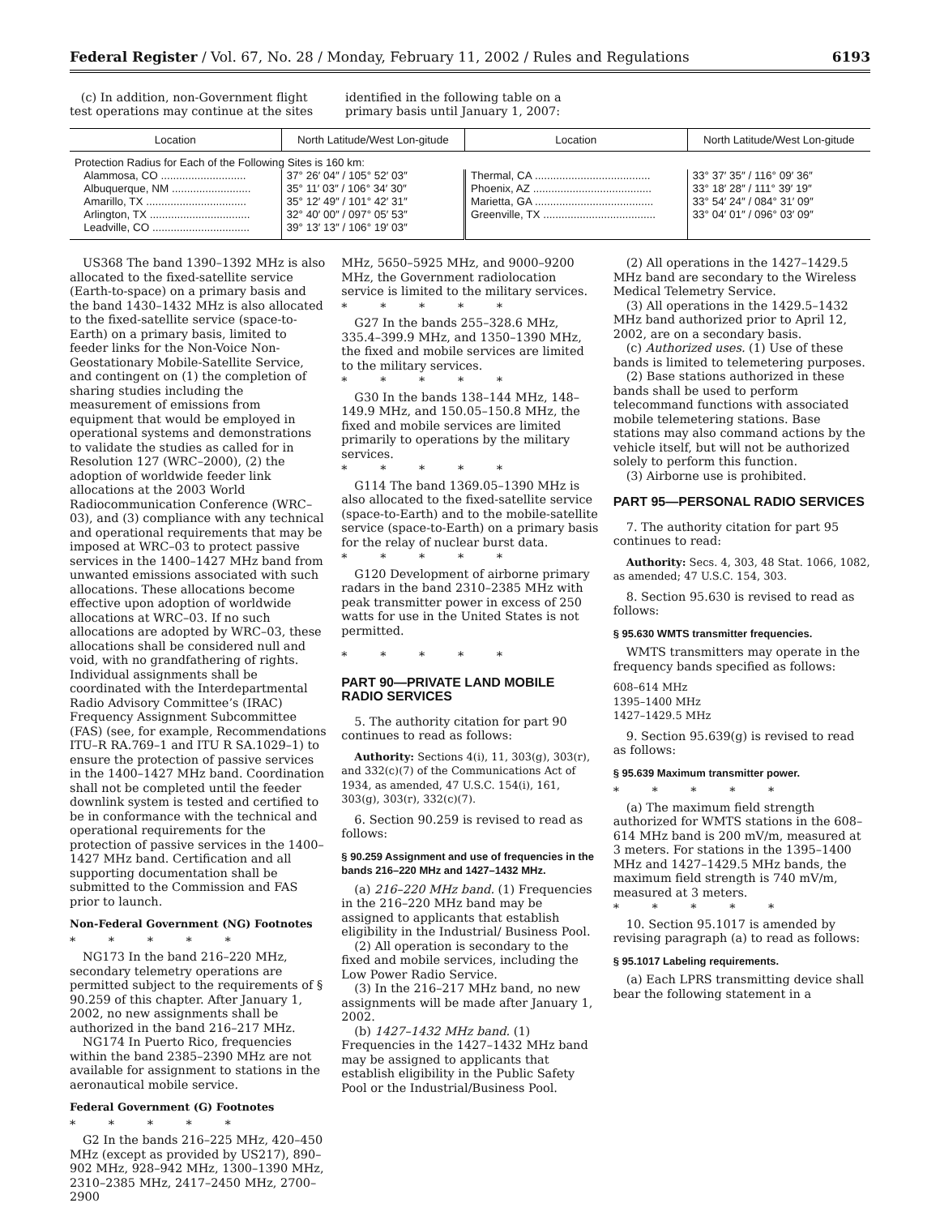Federal Register / Vol. 67, No. 28 / Monday, February 11, 2002 / Rules and Regulations 6193
(c) In addition, non-Government flight test operations may continue at the sites
identified in the following table on a primary basis until January 1, 2007:
| Location | North Latitude/West Lon-gitude | Location | North Latitude/West Lon-gitude |
| --- | --- | --- | --- |
| Protection Radius for Each of the Following Sites is 160 km: | | | |
| Alammosa, CO ............................ | 37° 26′ 04″ / 105° 52′ 03″ | Thermal, CA ...................................... | 33° 37′ 35″ / 116° 09′ 36″ |
| Albuquerque, NM .......................... | 35° 11′ 03″ / 106° 34′ 30″ | Phoenix, AZ ....................................... | 33° 18′ 28″ / 111° 39′ 19″ |
| Amarillo, TX ................................. | 35° 12′ 49″ / 101° 42′ 31″ | Marietta, GA ....................................... | 33° 54′ 24″ / 084° 31′ 09″ |
| Arlington, TX ................................. | 32° 40′ 00″ / 097° 05′ 53″ | Greenville, TX ..................................... | 33° 04′ 01″ / 096° 03′ 09″ |
| Leadville, CO ................................ | 39° 13′ 13″ / 106° 19′ 03″ | | |
US368 The band 1390–1392 MHz is also allocated to the fixed-satellite service (Earth-to-space) on a primary basis and the band 1430–1432 MHz is also allocated to the fixed-satellite service (space-to-Earth) on a primary basis, limited to feeder links for the Non-Voice Non-Geostationary Mobile-Satellite Service, and contingent on (1) the completion of sharing studies including the measurement of emissions from equipment that would be employed in operational systems and demonstrations to validate the studies as called for in Resolution 127 (WRC–2000), (2) the adoption of worldwide feeder link allocations at the 2003 World Radiocommunication Conference (WRC–03), and (3) compliance with any technical and operational requirements that may be imposed at WRC–03 to protect passive services in the 1400–1427 MHz band from unwanted emissions associated with such allocations. These allocations become effective upon adoption of worldwide allocations at WRC–03. If no such allocations are adopted by WRC–03, these allocations shall be considered null and void, with no grandfathering of rights. Individual assignments shall be coordinated with the Interdepartmental Radio Advisory Committee’s (IRAC) Frequency Assignment Subcommittee (FAS) (see, for example, Recommendations ITU–R RA.769–1 and ITU R SA.1029–1) to ensure the protection of passive services in the 1400–1427 MHz band. Coordination shall not be completed until the feeder downlink system is tested and certified to be in conformance with the technical and operational requirements for the protection of passive services in the 1400–1427 MHz band. Certification and all supporting documentation shall be submitted to the Commission and FAS prior to launch.
Non-Federal Government (NG) Footnotes
* * * * *
NG173 In the band 216–220 MHz, secondary telemetry operations are permitted subject to the requirements of § 90.259 of this chapter. After January 1, 2002, no new assignments shall be authorized in the band 216–217 MHz.
NG174 In Puerto Rico, frequencies within the band 2385–2390 MHz are not available for assignment to stations in the aeronautical mobile service.
Federal Government (G) Footnotes
* * * * *
G2 In the bands 216–225 MHz, 420–450 MHz (except as provided by US217), 890–902 MHz, 928–942 MHz, 1300–1390 MHz, 2310–2385 MHz, 2417–2450 MHz, 2700–2900
MHz, 5650–5925 MHz, and 9000–9200 MHz, the Government radiolocation service is limited to the military services.
* * * * *
G27 In the bands 255–328.6 MHz, 335.4–399.9 MHz, and 1350–1390 MHz, the fixed and mobile services are limited to the military services.
* * * * *
G30 In the bands 138–144 MHz, 148–149.9 MHz, and 150.05–150.8 MHz, the fixed and mobile services are limited primarily to operations by the military services.
* * * * *
G114 The band 1369.05–1390 MHz is also allocated to the fixed-satellite service (space-to-Earth) and to the mobile-satellite service (space-to-Earth) on a primary basis for the relay of nuclear burst data.
* * * * *
G120 Development of airborne primary radars in the band 2310–2385 MHz with peak transmitter power in excess of 250 watts for use in the United States is not permitted.
* * * * *
PART 90—PRIVATE LAND MOBILE RADIO SERVICES
5. The authority citation for part 90 continues to read as follows:
Authority: Sections 4(i), 11, 303(g), 303(r), and 332(c)(7) of the Communications Act of 1934, as amended, 47 U.S.C. 154(i), 161, 303(g), 303(r), 332(c)(7).
6. Section 90.259 is revised to read as follows:
§ 90.259 Assignment and use of frequencies in the bands 216–220 MHz and 1427–1432 MHz.
(a) 216–220 MHz band. (1) Frequencies in the 216–220 MHz band may be assigned to applicants that establish eligibility in the Industrial/ Business Pool.
(2) All operation is secondary to the fixed and mobile services, including the Low Power Radio Service.
(3) In the 216–217 MHz band, no new assignments will be made after January 1, 2002.
(b) 1427–1432 MHz band. (1) Frequencies in the 1427–1432 MHz band may be assigned to applicants that establish eligibility in the Public Safety Pool or the Industrial/Business Pool.
(2) All operations in the 1427–1429.5 MHz band are secondary to the Wireless Medical Telemetry Service.
(3) All operations in the 1429.5–1432 MHz band authorized prior to April 12, 2002, are on a secondary basis.
(c) Authorized uses. (1) Use of these bands is limited to telemetering purposes.
(2) Base stations authorized in these bands shall be used to perform telecommand functions with associated mobile telemetering stations. Base stations may also command actions by the vehicle itself, but will not be authorized solely to perform this function.
(3) Airborne use is prohibited.
PART 95—PERSONAL RADIO SERVICES
7. The authority citation for part 95 continues to read:
Authority: Secs. 4, 303, 48 Stat. 1066, 1082, as amended; 47 U.S.C. 154, 303.
8. Section 95.630 is revised to read as follows:
§ 95.630 WMTS transmitter frequencies.
WMTS transmitters may operate in the frequency bands specified as follows:
608–614 MHz
1395–1400 MHz
1427–1429.5 MHz
9. Section 95.639(g) is revised to read as follows:
§ 95.639 Maximum transmitter power.
* * * * *
(a) The maximum field strength authorized for WMTS stations in the 608–614 MHz band is 200 mV/m, measured at 3 meters. For stations in the 1395–1400 MHz and 1427–1429.5 MHz bands, the maximum field strength is 740 mV/m, measured at 3 meters.
* * * * *
10. Section 95.1017 is amended by revising paragraph (a) to read as follows:
§ 95.1017 Labeling requirements.
(a) Each LPRS transmitting device shall bear the following statement in a